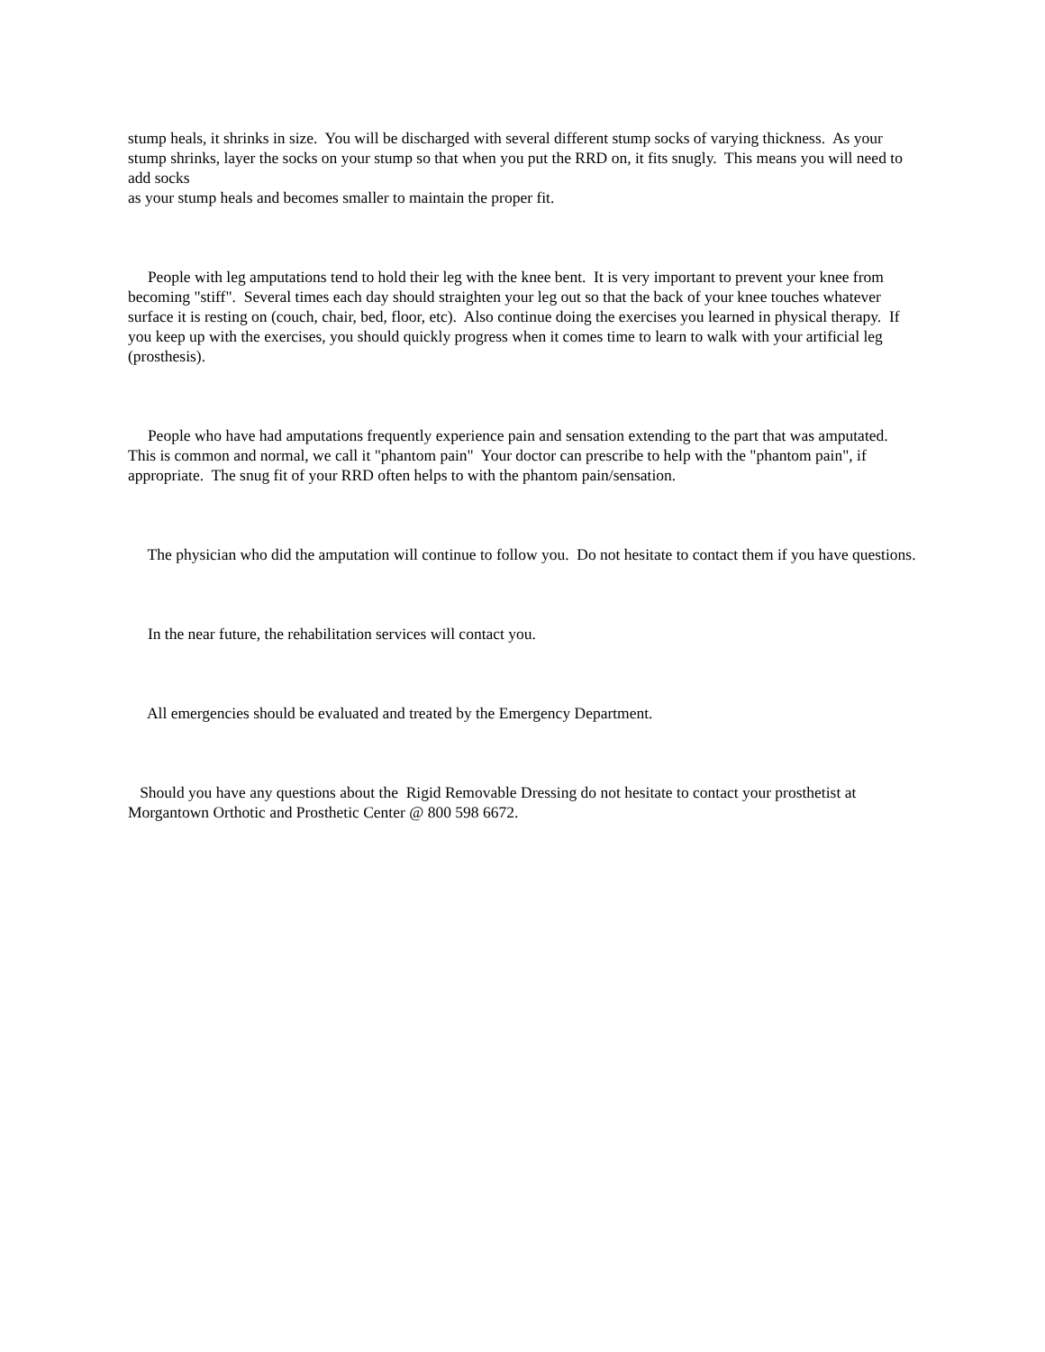stump heals, it shrinks in size. You will be discharged with several different stump socks of varying thickness. As your stump shrinks, layer the socks on your stump so that when you put the RRD on, it fits snugly. This means you will need to add socks
as your stump heals and becomes smaller to maintain the proper fit.
People with leg amputations tend to hold their leg with the knee bent. It is very important to prevent your knee from becoming "stiff". Several times each day should straighten your leg out so that the back of your knee touches whatever surface it is resting on (couch, chair, bed, floor, etc). Also continue doing the exercises you learned in physical therapy. If you keep up with the exercises, you should quickly progress when it comes time to learn to walk with your artificial leg (prosthesis).
People who have had amputations frequently experience pain and sensation extending to the part that was amputated. This is common and normal, we call it "phantom pain" Your doctor can prescribe to help with the "phantom pain", if appropriate. The snug fit of your RRD often helps to with the phantom pain/sensation.
The physician who did the amputation will continue to follow you. Do not hesitate to contact them if you have questions.
In the near future, the rehabilitation services will contact you.
All emergencies should be evaluated and treated by the Emergency Department.
Should you have any questions about the Rigid Removable Dressing do not hesitate to contact your prosthetist at Morgantown Orthotic and Prosthetic Center @ 800 598 6672.